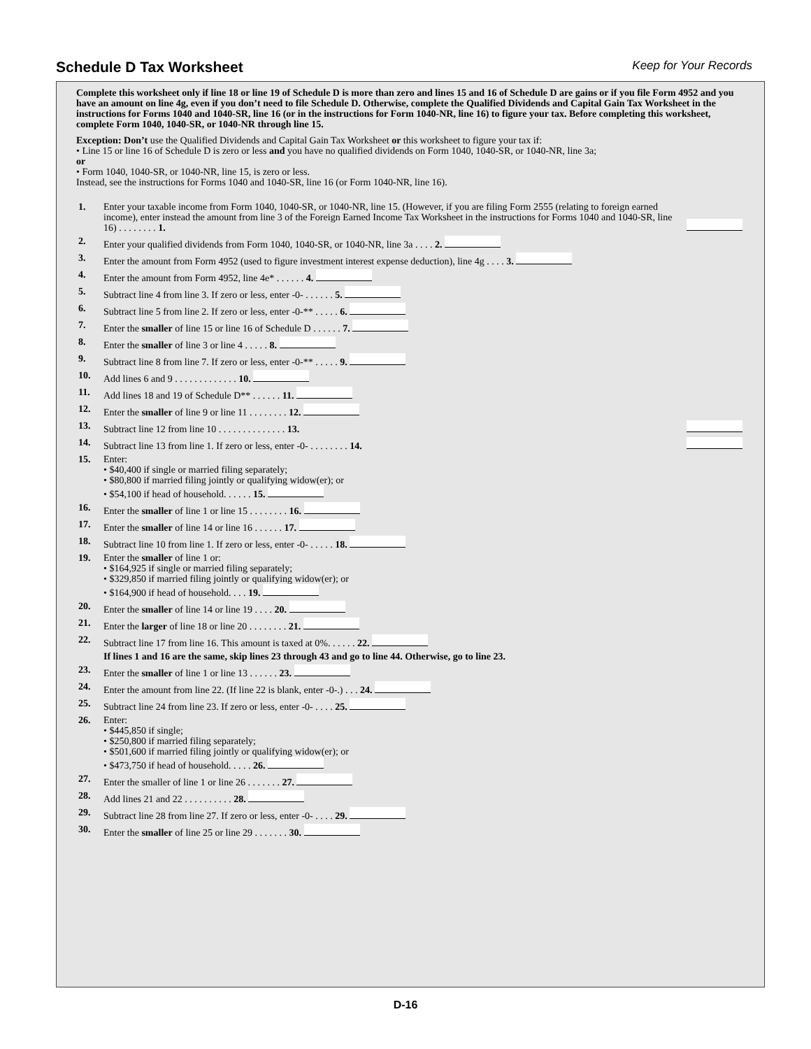Schedule D Tax Worksheet
Keep for Your Records
Complete this worksheet only if line 18 or line 19 of Schedule D is more than zero and lines 15 and 16 of Schedule D are gains or if you file Form 4952 and you have an amount on line 4g, even if you don’t need to file Schedule D. Otherwise, complete the Qualified Dividends and Capital Gain Tax Worksheet in the instructions for Forms 1040 and 1040-SR, line 16 (or in the instructions for Form 1040-NR, line 16) to figure your tax. Before completing this worksheet, complete Form 1040, 1040-SR, or 1040-NR through line 15.
Exception: Don’t use the Qualified Dividends and Capital Gain Tax Worksheet or this worksheet to figure your tax if:
• Line 15 or line 16 of Schedule D is zero or less and you have no qualified dividends on Form 1040, 1040-SR, or 1040-NR, line 3a;
or
• Form 1040, 1040-SR, or 1040-NR, line 15, is zero or less.
Instead, see the instructions for Forms 1040 and 1040-SR, line 16 (or Form 1040-NR, line 16).
| 1. | Enter your taxable income from Form 1040, 1040-SR, or 1040-NR, line 15. (However, if you are filing Form 2555 (relating to foreign earned income), enter instead the amount from line 3 of the Foreign Earned Income Tax Worksheet in the instructions for Forms 1040 and 1040-SR, line 16) . . . . . . . . 1. | |
| 2. | Enter your qualified dividends from Form 1040, 1040-SR, or 1040-NR, line 3a . . . . 2. | |
| 3. | Enter the amount from Form 4952 (used to figure investment interest expense deduction), line 4g . . . . 3. | |
| 4. | Enter the amount from Form 4952, line 4e* . . . . . . 4. | |
| 5. | Subtract line 4 from line 3. If zero or less, enter -0- . . . . . . 5. | |
| 6. | Subtract line 5 from line 2. If zero or less, enter -0-** . . . . . 6. | |
| 7. | Enter the smaller of line 15 or line 16 of Schedule D . . . . . . 7. | |
| 8. | Enter the smaller of line 3 or line 4 . . . . . 8. | |
| 9. | Subtract line 8 from line 7. If zero or less, enter -0-** . . . . . 9. | |
| 10. | Add lines 6 and 9 . . . . . . . . . . . . . 10. | |
| 11. | Add lines 18 and 19 of Schedule D** . . . . . . 11. | |
| 12. | Enter the smaller of line 9 or line 11 . . . . . . . . 12. | |
| 13. | Subtract line 12 from line 10 . . . . . . . . . . . . . . 13. | |
| 14. | Subtract line 13 from line 1. If zero or less, enter -0- . . . . . . . . 14. | |
| 15. | Enter: • $40,400 if single or married filing separately; • $80,800 if married filing jointly or qualifying widow(er); or • $54,100 if head of household. . . . . . 15. | |
| 16. | Enter the smaller of line 1 or line 15 . . . . . . . . 16. | |
| 17. | Enter the smaller of line 14 or line 16 . . . . . . 17. | |
| 18. | Subtract line 10 from line 1. If zero or less, enter -0- . . . . . 18. | |
| 19. | Enter the smaller of line 1 or: • $164,925 if single or married filing separately; • $329,850 if married filing jointly or qualifying widow(er); or • $164,900 if head of household. . . . 19. | |
| 20. | Enter the smaller of line 14 or line 19 . . . . 20. | |
| 21. | Enter the larger of line 18 or line 20 . . . . . . . . 21. | |
| 22. | Subtract line 17 from line 16. This amount is taxed at 0%. . . . . . 22. | |
| | If lines 1 and 16 are the same, skip lines 23 through 43 and go to line 44. Otherwise, go to line 23. | |
| 23. | Enter the smaller of line 1 or line 13 . . . . . . 23. | |
| 24. | Enter the amount from line 22. (If line 22 is blank, enter -0-.) . . . 24. | |
| 25. | Subtract line 24 from line 23. If zero or less, enter -0- . . . . 25. | |
| 26. | Enter: • $445,850 if single; • $250,800 if married filing separately; • $501,600 if married filing jointly or qualifying widow(er); or • $473,750 if head of household. . . . . 26. | |
| 27. | Enter the smaller of line 1 or line 26 . . . . . . . 27. | |
| 28. | Add lines 21 and 22 . . . . . . . . . . 28. | |
| 29. | Subtract line 28 from line 27. If zero or less, enter -0- . . . . 29. | |
| 30. | Enter the smaller of line 25 or line 29 . . . . . . . 30. | |
D-16